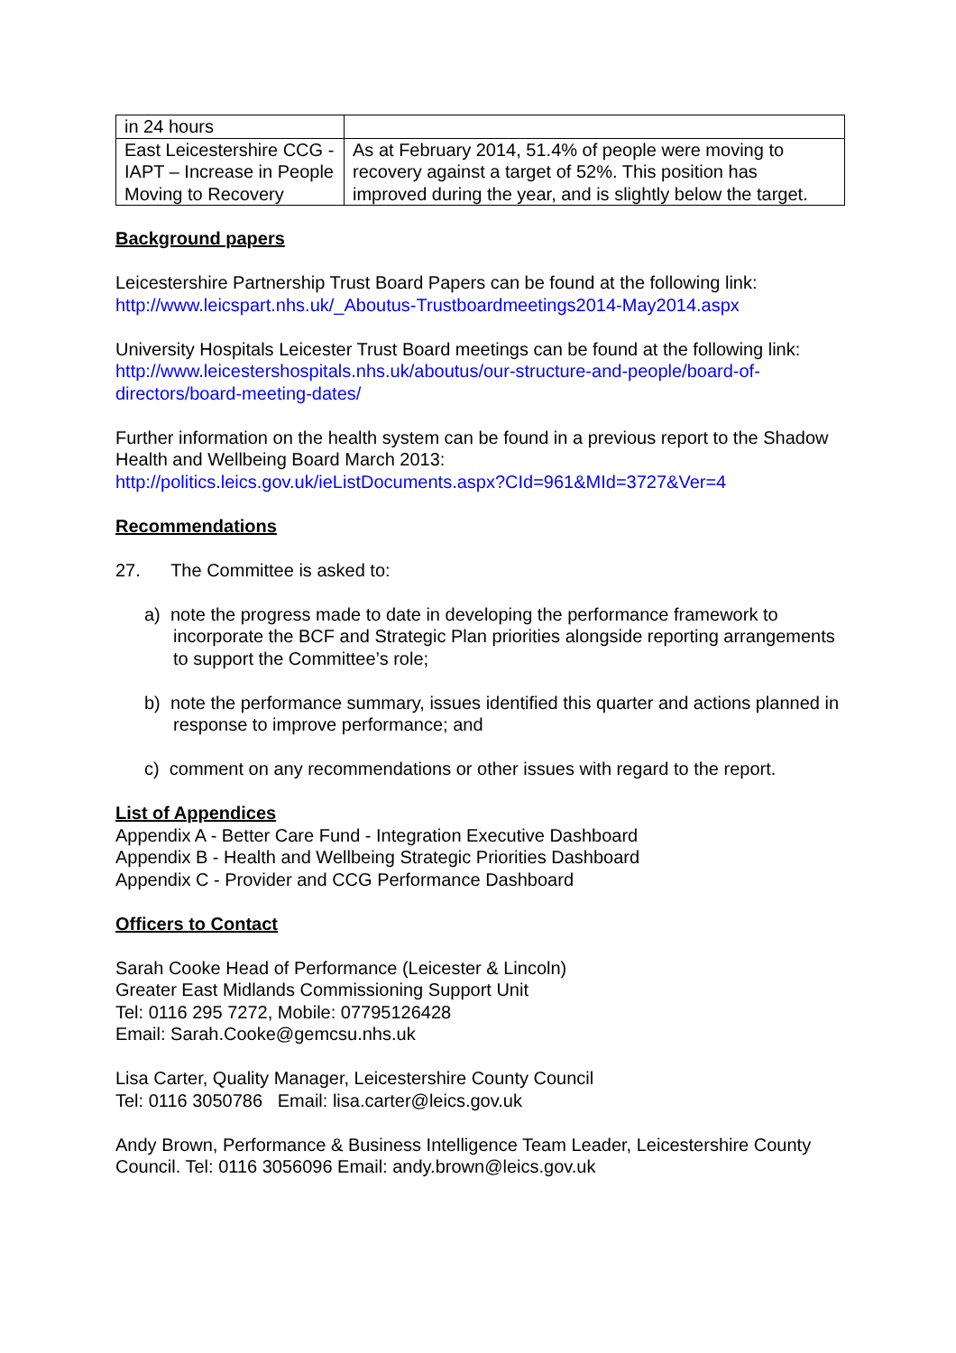| in 24 hours | |
| East Leicestershire CCG - IAPT – Increase in People Moving to Recovery | As at February 2014, 51.4% of people were moving to recovery against a target of 52%. This position has improved during the year, and is slightly below the target. |
Background papers
Leicestershire Partnership Trust Board Papers can be found at the following link:
http://www.leicspart.nhs.uk/_Aboutus-Trustboardmeetings2014-May2014.aspx
University Hospitals Leicester Trust Board meetings can be found at the following link:
http://www.leicestershospitals.nhs.uk/aboutus/our-structure-and-people/board-of-directors/board-meeting-dates/
Further information on the health system can be found in a previous report to the Shadow Health and Wellbeing Board March 2013:
http://politics.leics.gov.uk/ieListDocuments.aspx?CId=961&MId=3727&Ver=4
Recommendations
27. The Committee is asked to:
a) note the progress made to date in developing the performance framework to incorporate the BCF and Strategic Plan priorities alongside reporting arrangements to support the Committee’s role;
b) note the performance summary, issues identified this quarter and actions planned in response to improve performance; and
c) comment on any recommendations or other issues with regard to the report.
List of Appendices
Appendix A - Better Care Fund - Integration Executive Dashboard
Appendix B - Health and Wellbeing Strategic Priorities Dashboard
Appendix C - Provider and CCG Performance Dashboard
Officers to Contact
Sarah Cooke Head of Performance (Leicester & Lincoln)
Greater East Midlands Commissioning Support Unit
Tel: 0116 295 7272, Mobile: 07795126428
Email: Sarah.Cooke@gemcsu.nhs.uk
Lisa Carter, Quality Manager, Leicestershire County Council
Tel: 0116 3050786 Email: lisa.carter@leics.gov.uk
Andy Brown, Performance & Business Intelligence Team Leader, Leicestershire County Council. Tel: 0116 3056096 Email: andy.brown@leics.gov.uk